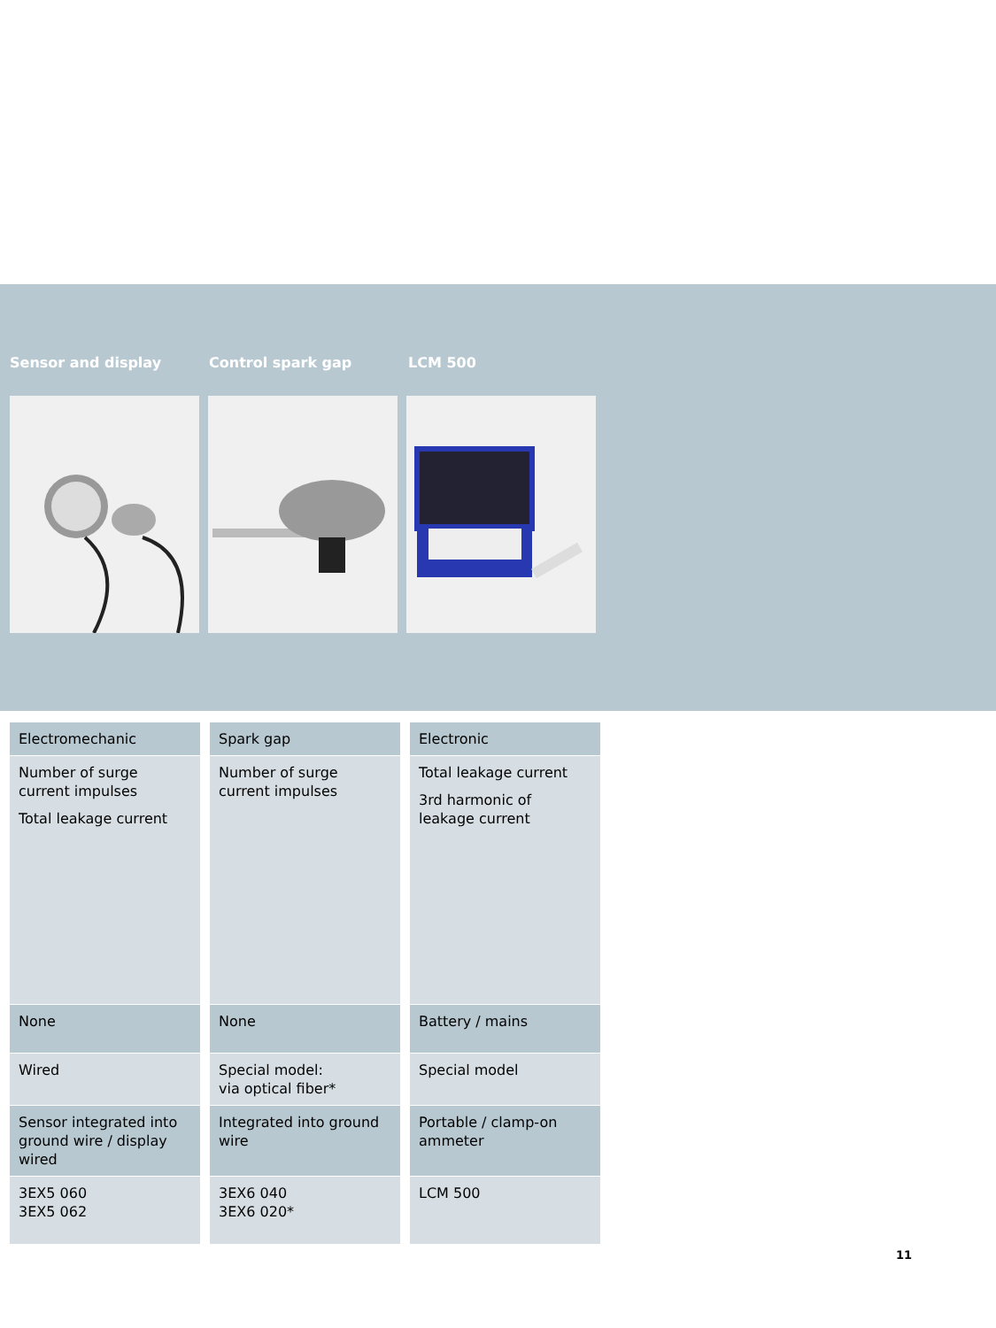Sensor and display Control spark gap LCM 500
| Electromechanic | Spark gap | Electronic |
| Number of surge current impulses Total leakage current | Number of surge current impulses | Total leakage current 3rd harmonic of leakage current |
| None | None | Battery / mains |
| Wired | Special model: via optical fiber* | Special model |
| Sensor integrated into ground wire / display wired | Integrated into ground wire | Portable / clamp-on ammeter |
| 3EX5 060 3EX5 062 | 3EX6 040 3EX6 020* | LCM 500 |
11